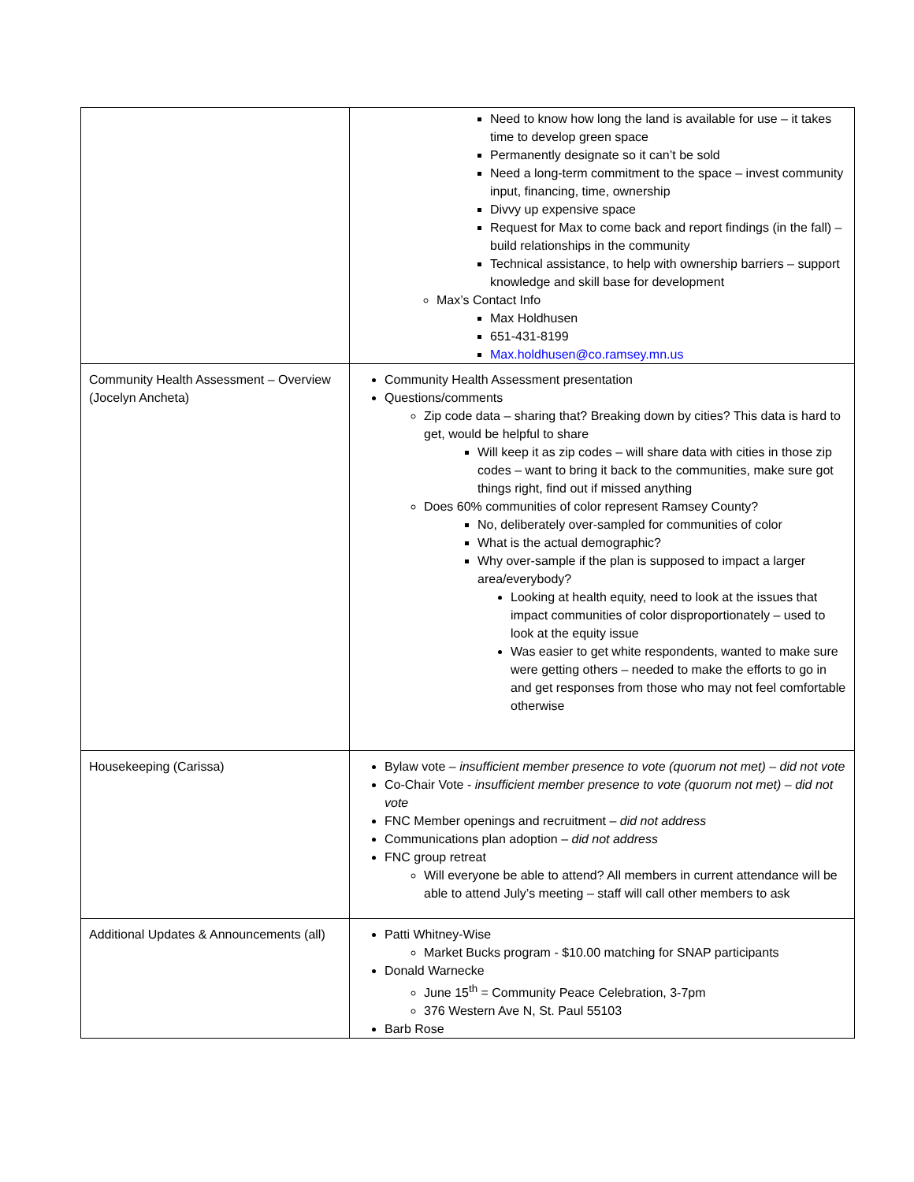| | Need to know how long the land is available for use – it takes time to develop green space Permanently designate so it can’t be sold Need a long-term commitment to the space – invest community input, financing, time, ownership Divvy up expensive space Request for Max to come back and report findings (in the fall) – build relationships in the community Technical assistance, to help with ownership barriers – support knowledge and skill base for development Max’s Contact Info Max Holdhusen 651-431-8199 Max.holdhusen@co.ramsey.mn.us |
| Community Health Assessment – Overview (Jocelyn Ancheta) | Community Health Assessment presentation Questions/comments Zip code data – sharing that? Breaking down by cities? This data is hard to get, would be helpful to share Will keep it as zip codes – will share data with cities in those zip codes – want to bring it back to the communities, make sure got things right, find out if missed anything Does 60% communities of color represent Ramsey County? No, deliberately over-sampled for communities of color What is the actual demographic? Why over-sample if the plan is supposed to impact a larger area/everybody? Looking at health equity, need to look at the issues that impact communities of color disproportionately – used to look at the equity issue Was easier to get white respondents, wanted to make sure were getting others – needed to make the efforts to go in and get responses from those who may not feel comfortable otherwise |
| Housekeeping (Carissa) | Bylaw vote – insufficient member presence to vote (quorum not met) – did not vote Co-Chair Vote - insufficient member presence to vote (quorum not met) – did not vote FNC Member openings and recruitment – did not address Communications plan adoption – did not address FNC group retreat Will everyone be able to attend? All members in current attendance will be able to attend July’s meeting – staff will call other members to ask |
| Additional Updates & Announcements (all) | Patti Whitney-Wise Market Bucks program - $10.00 matching for SNAP participants Donald Warnecke June 15<sup>th</sup> = Community Peace Celebration, 3-7pm 376 Western Ave N, St. Paul 55103 Barb Rose |